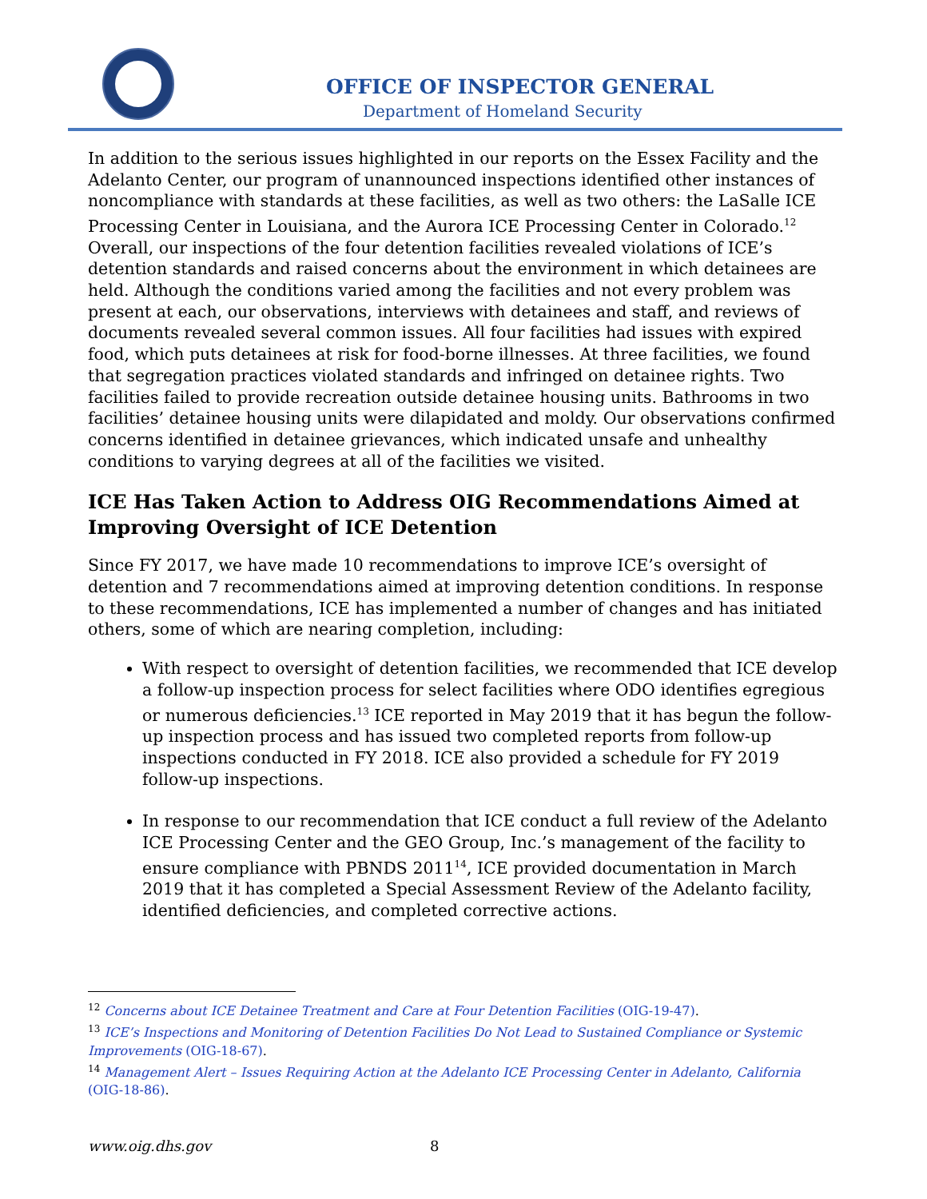OFFICE OF INSPECTOR GENERAL
Department of Homeland Security
In addition to the serious issues highlighted in our reports on the Essex Facility and the Adelanto Center, our program of unannounced inspections identified other instances of noncompliance with standards at these facilities, as well as two others: the LaSalle ICE Processing Center in Louisiana, and the Aurora ICE Processing Center in Colorado.<sup>12</sup> Overall, our inspections of the four detention facilities revealed violations of ICE’s detention standards and raised concerns about the environment in which detainees are held. Although the conditions varied among the facilities and not every problem was present at each, our observations, interviews with detainees and staff, and reviews of documents revealed several common issues. All four facilities had issues with expired food, which puts detainees at risk for food-borne illnesses. At three facilities, we found that segregation practices violated standards and infringed on detainee rights. Two facilities failed to provide recreation outside detainee housing units. Bathrooms in two facilities’ detainee housing units were dilapidated and moldy. Our observations confirmed concerns identified in detainee grievances, which indicated unsafe and unhealthy conditions to varying degrees at all of the facilities we visited.
ICE Has Taken Action to Address OIG Recommendations Aimed at Improving Oversight of ICE Detention
Since FY 2017, we have made 10 recommendations to improve ICE’s oversight of detention and 7 recommendations aimed at improving detention conditions. In response to these recommendations, ICE has implemented a number of changes and has initiated others, some of which are nearing completion, including:
With respect to oversight of detention facilities, we recommended that ICE develop a follow-up inspection process for select facilities where ODO identifies egregious or numerous deficiencies.<sup>13</sup> ICE reported in May 2019 that it has begun the follow-up inspection process and has issued two completed reports from follow-up inspections conducted in FY 2018. ICE also provided a schedule for FY 2019 follow-up inspections.
In response to our recommendation that ICE conduct a full review of the Adelanto ICE Processing Center and the GEO Group, Inc.’s management of the facility to ensure compliance with PBNDS 2011<sup>14</sup>, ICE provided documentation in March 2019 that it has completed a Special Assessment Review of the Adelanto facility, identified deficiencies, and completed corrective actions.
<sup>12</sup> Concerns about ICE Detainee Treatment and Care at Four Detention Facilities (OIG-19-47).
<sup>13</sup> ICE’s Inspections and Monitoring of Detention Facilities Do Not Lead to Sustained Compliance or Systemic Improvements (OIG-18-67).
<sup>14</sup> Management Alert – Issues Requiring Action at the Adelanto ICE Processing Center in Adelanto, California (OIG-18-86).
www.oig.dhs.gov 8